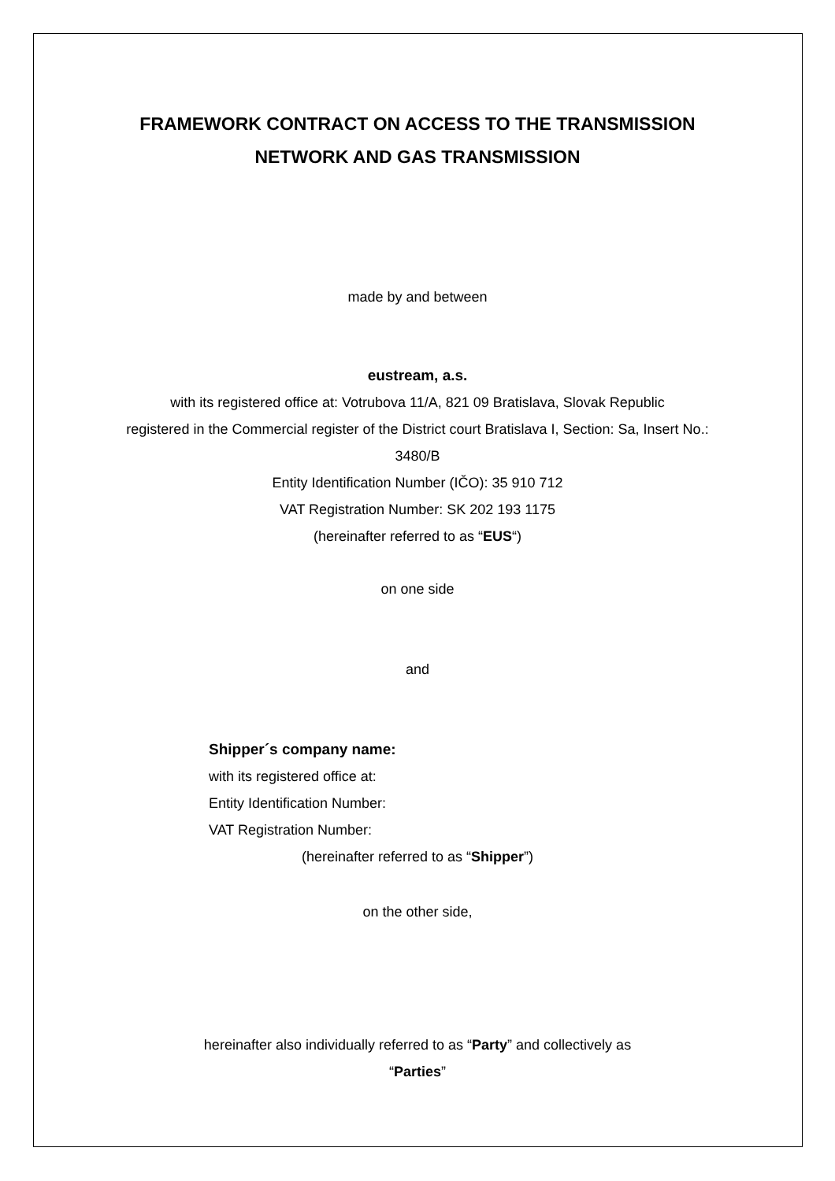FRAMEWORK CONTRACT ON ACCESS TO THE TRANSMISSION
NETWORK AND GAS TRANSMISSION
made by and between
eustream, a.s.
with its registered office at: Votrubova 11/A, 821 09 Bratislava, Slovak Republic
registered in the Commercial register of the District court Bratislava I, Section: Sa, Insert No.:
3480/B
Entity Identification Number (IČO): 35 910 712
VAT Registration Number: SK 202 193 1175
(hereinafter referred to as “EUS“)
on one side
and
Shipper´s company name:
with its registered office at:
Entity Identification Number:
VAT Registration Number:
(hereinafter referred to as “Shipper”)
on the other side,
hereinafter also individually referred to as “Party” and collectively as
“Parties”